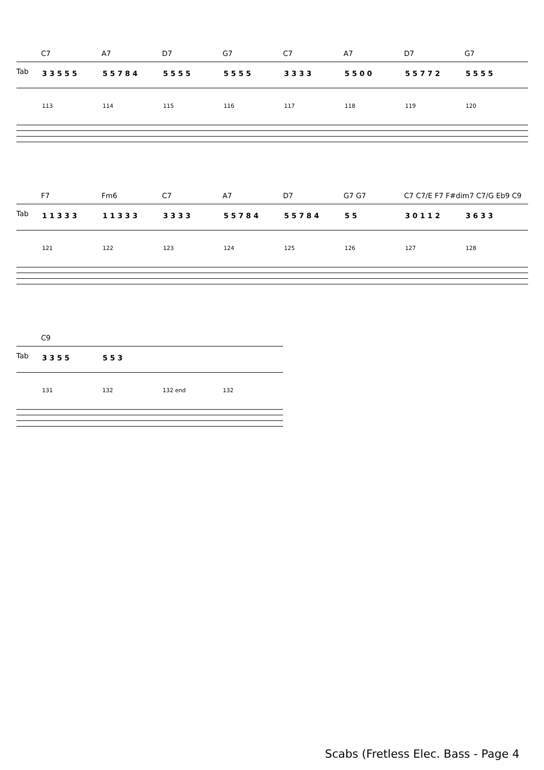C7 A7 D7 G7 C7 A7 D7 G7
Tab
3 3 5 5 5 5 5 7 8 4 5 5 5 5 5 5 5 5 3 3 3 3 5 5 0 0 5 5 7 7 2 5 5 5 5
113 114 115 116 117 118 119 120
F7 Fm6 C7 A7 D7 G7 G7 C7 C7/E F7 F#dim7 C7/G Eb9 C9
Tab
1 1 3 3 3 1 1 3 3 3 3 3 3 3 5 5 7 8 4 5 5 7 8 4 5 5 3 0 1 1 2 3 6 3 3
121 122 123 124 125 126 127 128
C9
Tab 3 3 5 5 5 5 3
131 132 132 end 132
Scabs (Fretless Elec. Bass - Page 4